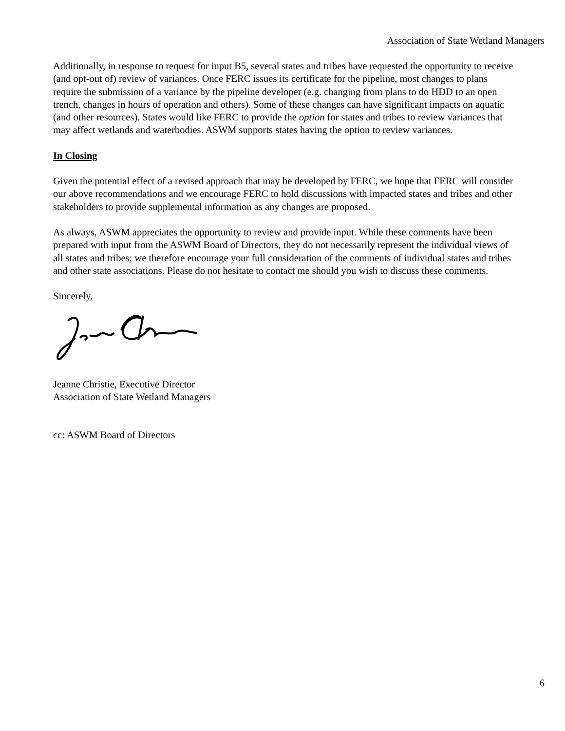Association of State Wetland Managers
Additionally, in response to request for input B5, several states and tribes have requested the opportunity to receive (and opt-out of) review of variances. Once FERC issues its certificate for the pipeline, most changes to plans require the submission of a variance by the pipeline developer (e.g. changing from plans to do HDD to an open trench, changes in hours of operation and others). Some of these changes can have significant impacts on aquatic (and other resources). States would like FERC to provide the option for states and tribes to review variances that may affect wetlands and waterbodies. ASWM supports states having the option to review variances.
In Closing
Given the potential effect of a revised approach that may be developed by FERC, we hope that FERC will consider our above recommendations and we encourage FERC to hold discussions with impacted states and tribes and other stakeholders to provide supplemental information as any changes are proposed.
As always, ASWM appreciates the opportunity to review and provide input. While these comments have been prepared with input from the ASWM Board of Directors, they do not necessarily represent the individual views of all states and tribes; we therefore encourage your full consideration of the comments of individual states and tribes and other state associations. Please do not hesitate to contact me should you wish to discuss these comments.
Sincerely,
Jeanne Christie, Executive Director
Association of State Wetland Managers
cc: ASWM Board of Directors
6